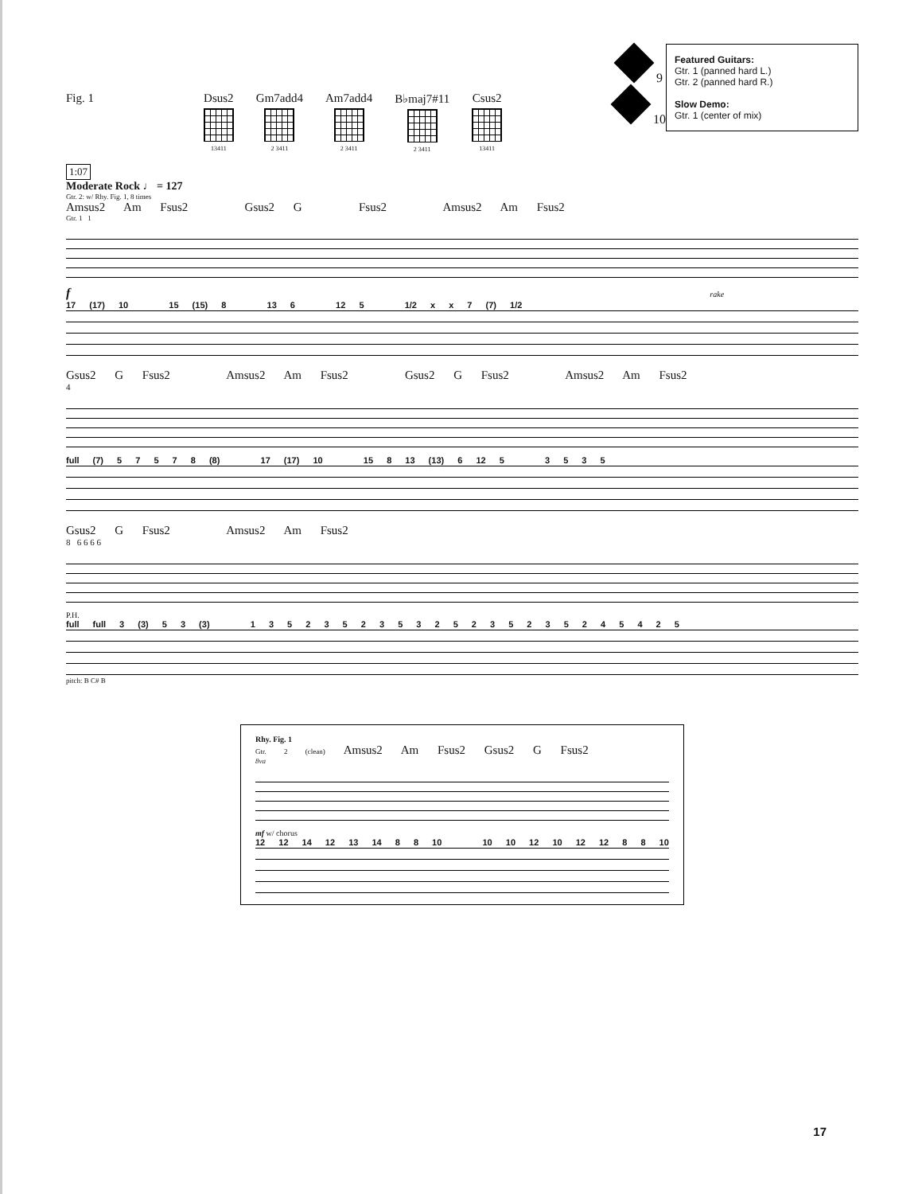Fig. 1 Dsus2
13411
Gm7add4
2 3411
Am7add4
2 3411
B♭maj7#11
2 3411
Csus2
13411
9
10
Featured Guitars:
Gtr. 1 (panned hard L.)
Gtr. 2 (panned hard R.)
Slow Demo:
Gtr. 1 (center of mix)
1:07
Moderate Rock ♩ = 127
Gtr. 2: w/ Rhy. Fig. 1, 8 times
Amsus2 Am Fsus2 Gsus2 G Fsus2 Amsus2 Am Fsus2
Gtr. 1 1
f rake
17 (17) 10 15 (15) 8 13 6 12 5 1/2 x x 7 (7) 1/2
Gsus2 G Fsus2 Amsus2 Am Fsus2 Gsus2 G Fsus2 Amsus2 Am Fsus2
4
full (7) 5 7 5 7 8 (8) 17 (17) 10 15 8 13 (13) 6 12 5 3 5 3 5
Gsus2 G Fsus2 Amsus2 Am Fsus2
8 6 6 6 6
P.H.
full full 3 (3) 5 3 (3) 1 3 5 2 3 5 2 3 5 3 2 5 2 3 5 2 3 5 2 4 5 4 2 5
pitch: B C# B
Rhy. Fig. 1
Gtr. 2 (clean) Amsus2 Am Fsus2 Gsus2 G Fsus2
8va
mf w/ chorus
12 12 14 12 13 14 8 8 10 10 10 12 10 12 12 8 8 10
17